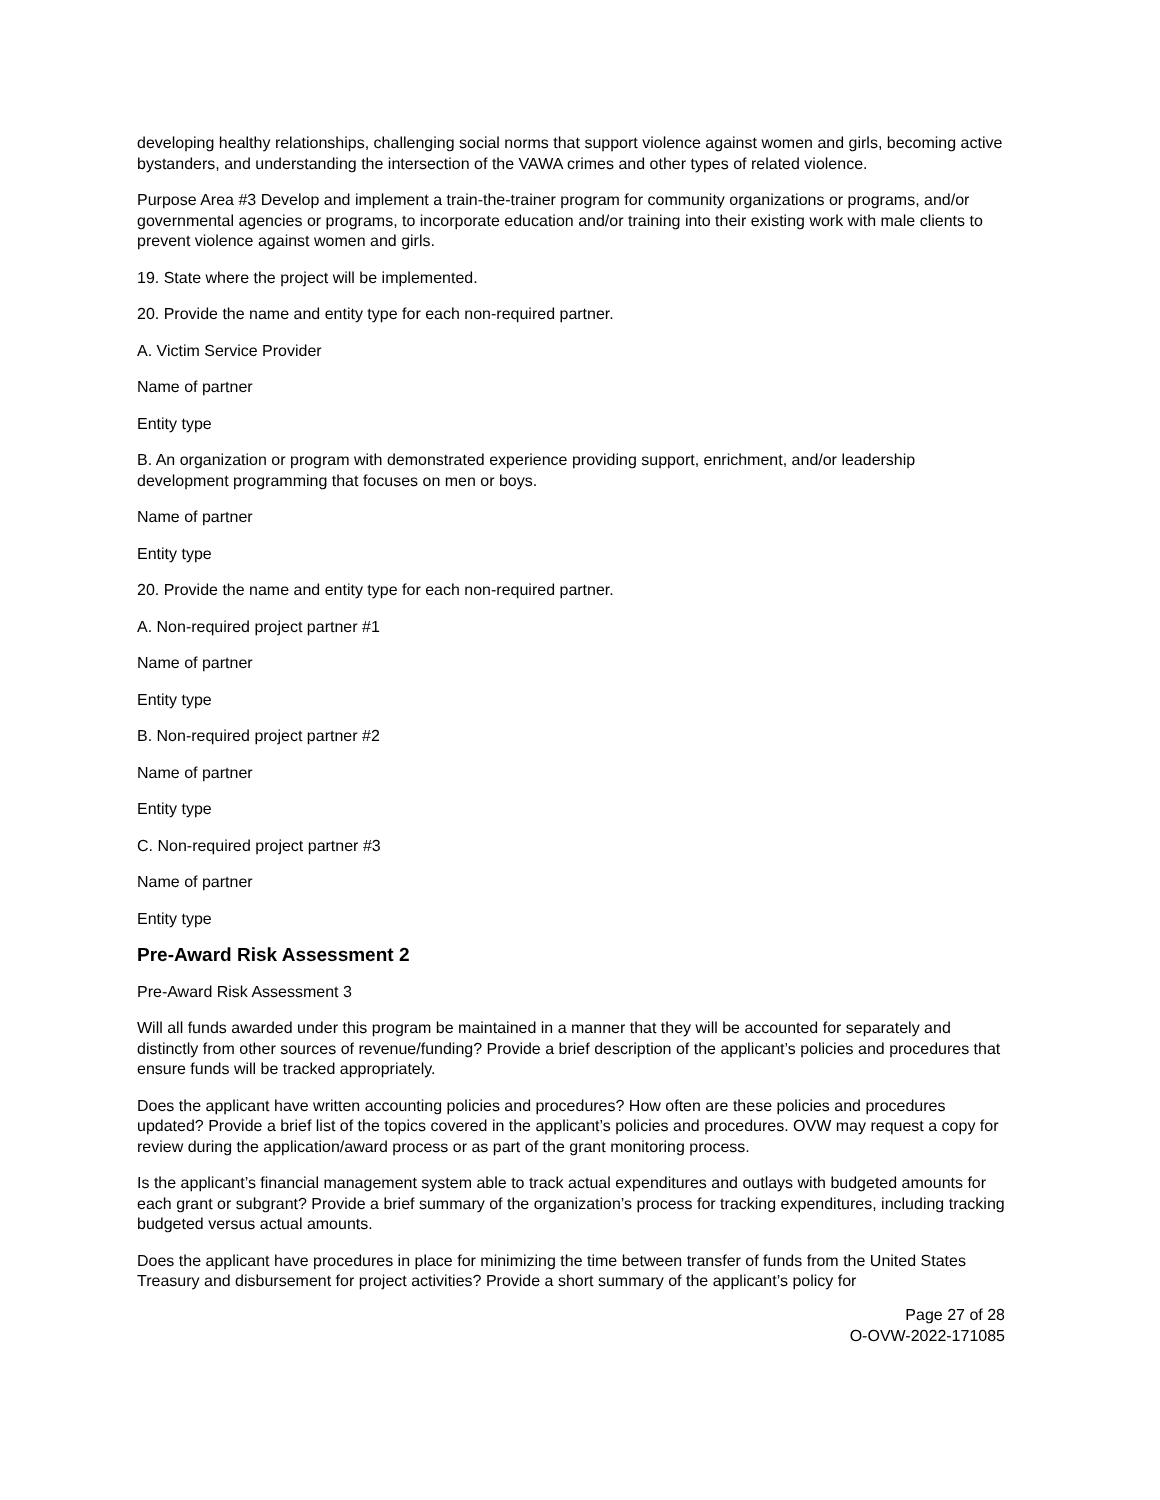developing healthy relationships, challenging social norms that support violence against women and girls, becoming active bystanders, and understanding the intersection of the VAWA crimes and other types of related violence.
Purpose Area #3 Develop and implement a train-the-trainer program for community organizations or programs, and/or governmental agencies or programs, to incorporate education and/or training into their existing work with male clients to prevent violence against women and girls.
19. State where the project will be implemented.
20. Provide the name and entity type for each non-required partner.
A. Victim Service Provider
Name of partner
Entity type
B. An organization or program with demonstrated experience providing support, enrichment, and/or leadership development programming that focuses on men or boys.
Name of partner
Entity type
20. Provide the name and entity type for each non-required partner.
A. Non-required project partner #1
Name of partner
Entity type
B. Non-required project partner #2
Name of partner
Entity type
C. Non-required project partner #3
Name of partner
Entity type
Pre-Award Risk Assessment 2
Pre-Award Risk Assessment 3
Will all funds awarded under this program be maintained in a manner that they will be accounted for separately and distinctly from other sources of revenue/funding? Provide a brief description of the applicant’s policies and procedures that ensure funds will be tracked appropriately.
Does the applicant have written accounting policies and procedures? How often are these policies and procedures updated? Provide a brief list of the topics covered in the applicant’s policies and procedures. OVW may request a copy for review during the application/award process or as part of the grant monitoring process.
Is the applicant’s financial management system able to track actual expenditures and outlays with budgeted amounts for each grant or subgrant? Provide a brief summary of the organization’s process for tracking expenditures, including tracking budgeted versus actual amounts.
Does the applicant have procedures in place for minimizing the time between transfer of funds from the United States Treasury and disbursement for project activities? Provide a short summary of the applicant’s policy for
Page 27 of 28
O-OVW-2022-171085